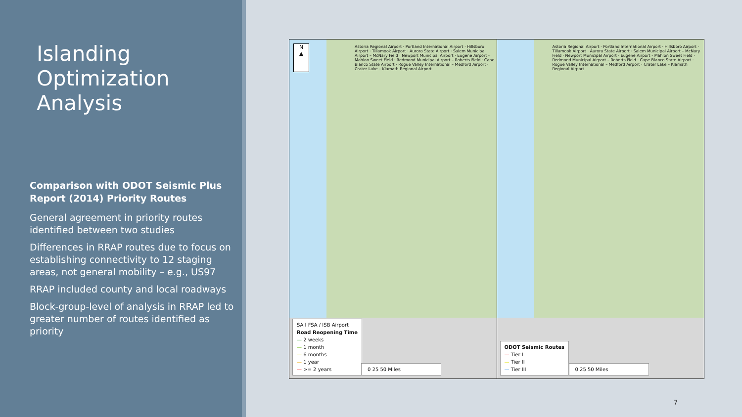Islanding Optimization Analysis
Comparison with ODOT Seismic Plus Report (2014) Priority Routes
General agreement in priority routes identified between two studies
Differences in RRAP routes due to focus on establishing connectivity to 12 staging areas, not general mobility – e.g., US97
RRAP included county and local roadways
Block-group-level of analysis in RRAP led to greater number of routes identified as priority
N
▲
Astoria Regional Airport · Portland International Airport · Hillsboro Airport · Tillamook Airport · Aurora State Airport · Salem Municipal Airport – McNary Field · Newport Municipal Airport · Eugene Airport - Mahlon Sweet Field · Redmond Municipal Airport – Roberts Field · Cape Blanco State Airport · Rogue Valley International – Medford Airport · Crater Lake – Klamath Regional Airport
SA I FSA / ISB Airport
Road Reopening Time
— 2 weeks
— 1 month
— 6 months
— 1 year
— >= 2 years
0 25 50 Miles
Astoria Regional Airport · Portland International Airport · Hillsboro Airport · Tillamook Airport · Aurora State Airport · Salem Municipal Airport – McNary Field · Newport Municipal Airport · Eugene Airport - Mahlon Sweet Field · Redmond Municipal Airport – Roberts Field · Cape Blanco State Airport · Rogue Valley International – Medford Airport · Crater Lake – Klamath Regional Airport
ODOT Seismic Routes
— Tier I
— Tier II
— Tier III
0 25 50 Miles
7